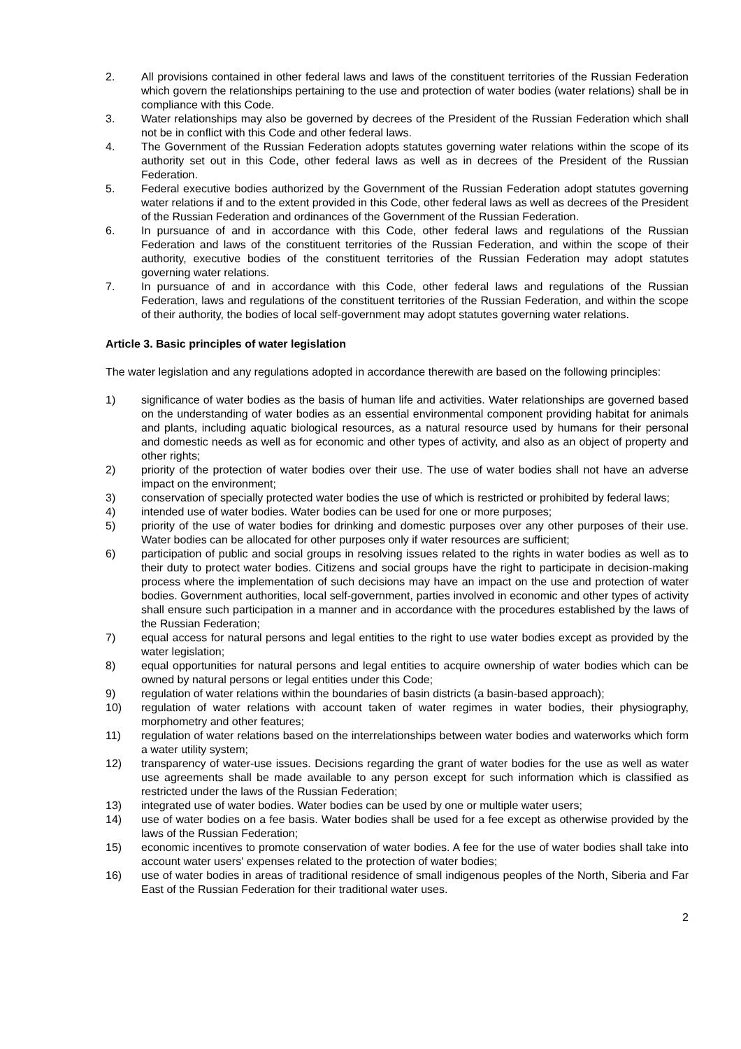2. All provisions contained in other federal laws and laws of the constituent territories of the Russian Federation which govern the relationships pertaining to the use and protection of water bodies (water relations) shall be in compliance with this Code.
3. Water relationships may also be governed by decrees of the President of the Russian Federation which shall not be in conflict with this Code and other federal laws.
4. The Government of the Russian Federation adopts statutes governing water relations within the scope of its authority set out in this Code, other federal laws as well as in decrees of the President of the Russian Federation.
5. Federal executive bodies authorized by the Government of the Russian Federation adopt statutes governing water relations if and to the extent provided in this Code, other federal laws as well as decrees of the President of the Russian Federation and ordinances of the Government of the Russian Federation.
6. In pursuance of and in accordance with this Code, other federal laws and regulations of the Russian Federation and laws of the constituent territories of the Russian Federation, and within the scope of their authority, executive bodies of the constituent territories of the Russian Federation may adopt statutes governing water relations.
7. In pursuance of and in accordance with this Code, other federal laws and regulations of the Russian Federation, laws and regulations of the constituent territories of the Russian Federation, and within the scope of their authority, the bodies of local self-government may adopt statutes governing water relations.
Article 3. Basic principles of water legislation
The water legislation and any regulations adopted in accordance therewith are based on the following principles:
1) significance of water bodies as the basis of human life and activities. Water relationships are governed based on the understanding of water bodies as an essential environmental component providing habitat for animals and plants, including aquatic biological resources, as a natural resource used by humans for their personal and domestic needs as well as for economic and other types of activity, and also as an object of property and other rights;
2) priority of the protection of water bodies over their use. The use of water bodies shall not have an adverse impact on the environment;
3) conservation of specially protected water bodies the use of which is restricted or prohibited by federal laws;
4) intended use of water bodies. Water bodies can be used for one or more purposes;
5) priority of the use of water bodies for drinking and domestic purposes over any other purposes of their use. Water bodies can be allocated for other purposes only if water resources are sufficient;
6) participation of public and social groups in resolving issues related to the rights in water bodies as well as to their duty to protect water bodies. Citizens and social groups have the right to participate in decision-making process where the implementation of such decisions may have an impact on the use and protection of water bodies. Government authorities, local self-government, parties involved in economic and other types of activity shall ensure such participation in a manner and in accordance with the procedures established by the laws of the Russian Federation;
7) equal access for natural persons and legal entities to the right to use water bodies except as provided by the water legislation;
8) equal opportunities for natural persons and legal entities to acquire ownership of water bodies which can be owned by natural persons or legal entities under this Code;
9) regulation of water relations within the boundaries of basin districts (a basin-based approach);
10) regulation of water relations with account taken of water regimes in water bodies, their physiography, morphometry and other features;
11) regulation of water relations based on the interrelationships between water bodies and waterworks which form a water utility system;
12) transparency of water-use issues. Decisions regarding the grant of water bodies for the use as well as water use agreements shall be made available to any person except for such information which is classified as restricted under the laws of the Russian Federation;
13) integrated use of water bodies. Water bodies can be used by one or multiple water users;
14) use of water bodies on a fee basis. Water bodies shall be used for a fee except as otherwise provided by the laws of the Russian Federation;
15) economic incentives to promote conservation of water bodies. A fee for the use of water bodies shall take into account water users' expenses related to the protection of water bodies;
16) use of water bodies in areas of traditional residence of small indigenous peoples of the North, Siberia and Far East of the Russian Federation for their traditional water uses.
2